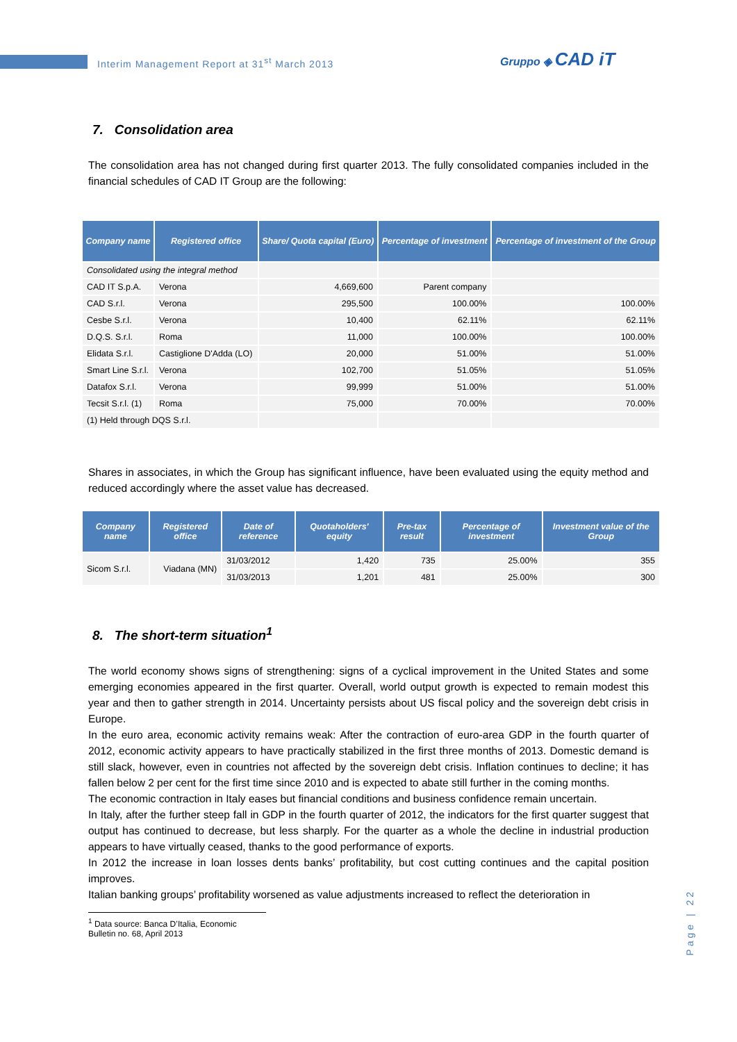Interim Management Report at 31<sup>st</sup> March 2013
Gruppo ◈ CAD iT
7. Consolidation area
The consolidation area has not changed during first quarter 2013. The fully consolidated companies included in the financial schedules of CAD IT Group are the following:
| Company name | Registered office | Share/ Quota capital (Euro) | Percentage of investment | Percentage of investment of the Group |
| --- | --- | --- | --- | --- |
| Consolidated using the integral method | | | | |
| CAD IT S.p.A. | Verona | 4,669,600 | Parent company | |
| CAD S.r.l. | Verona | 295,500 | 100.00% | 100.00% |
| Cesbe S.r.l. | Verona | 10,400 | 62.11% | 62.11% |
| D.Q.S. S.r.l. | Roma | 11,000 | 100.00% | 100.00% |
| Elidata S.r.l. | Castiglione D'Adda (LO) | 20,000 | 51.00% | 51.00% |
| Smart Line S.r.l. | Verona | 102,700 | 51.05% | 51.05% |
| Datafox S.r.l. | Verona | 99,999 | 51.00% | 51.00% |
| Tecsit S.r.l. (1) | Roma | 75,000 | 70.00% | 70.00% |
| (1) Held through DQS S.r.l. | | | | |
Shares in associates, in which the Group has significant influence, have been evaluated using the equity method and reduced accordingly where the asset value has decreased.
| Company name | Registered office | Date of reference | Quotaholders' equity | Pre-tax result | Percentage of investment | Investment value of the Group |
| --- | --- | --- | --- | --- | --- | --- |
| Sicom S.r.l. | Viadana (MN) | 31/03/2012 | 1,420 | 735 | 25.00% | 355 |
| | | 31/03/2013 | 1,201 | 481 | 25.00% | 300 |
8. The short-term situation<sup>1</sup>
The world economy shows signs of strengthening: signs of a cyclical improvement in the United States and some emerging economies appeared in the first quarter. Overall, world output growth is expected to remain modest this year and then to gather strength in 2014. Uncertainty persists about US fiscal policy and the sovereign debt crisis in Europe.
In the euro area, economic activity remains weak: After the contraction of euro-area GDP in the fourth quarter of 2012, economic activity appears to have practically stabilized in the first three months of 2013. Domestic demand is still slack, however, even in countries not affected by the sovereign debt crisis. Inflation continues to decline; it has fallen below 2 per cent for the first time since 2010 and is expected to abate still further in the coming months.
The economic contraction in Italy eases but financial conditions and business confidence remain uncertain.
In Italy, after the further steep fall in GDP in the fourth quarter of 2012, the indicators for the first quarter suggest that output has continued to decrease, but less sharply. For the quarter as a whole the decline in industrial production appears to have virtually ceased, thanks to the good performance of exports.
In 2012 the increase in loan losses dents banks’ profitability, but cost cutting continues and the capital position improves.
Italian banking groups’ profitability worsened as value adjustments increased to reflect the deterioration in
<sup>1</sup> Data source: Banca D’Italia, Economic Bulletin no. 68, April 2013
Page | 22